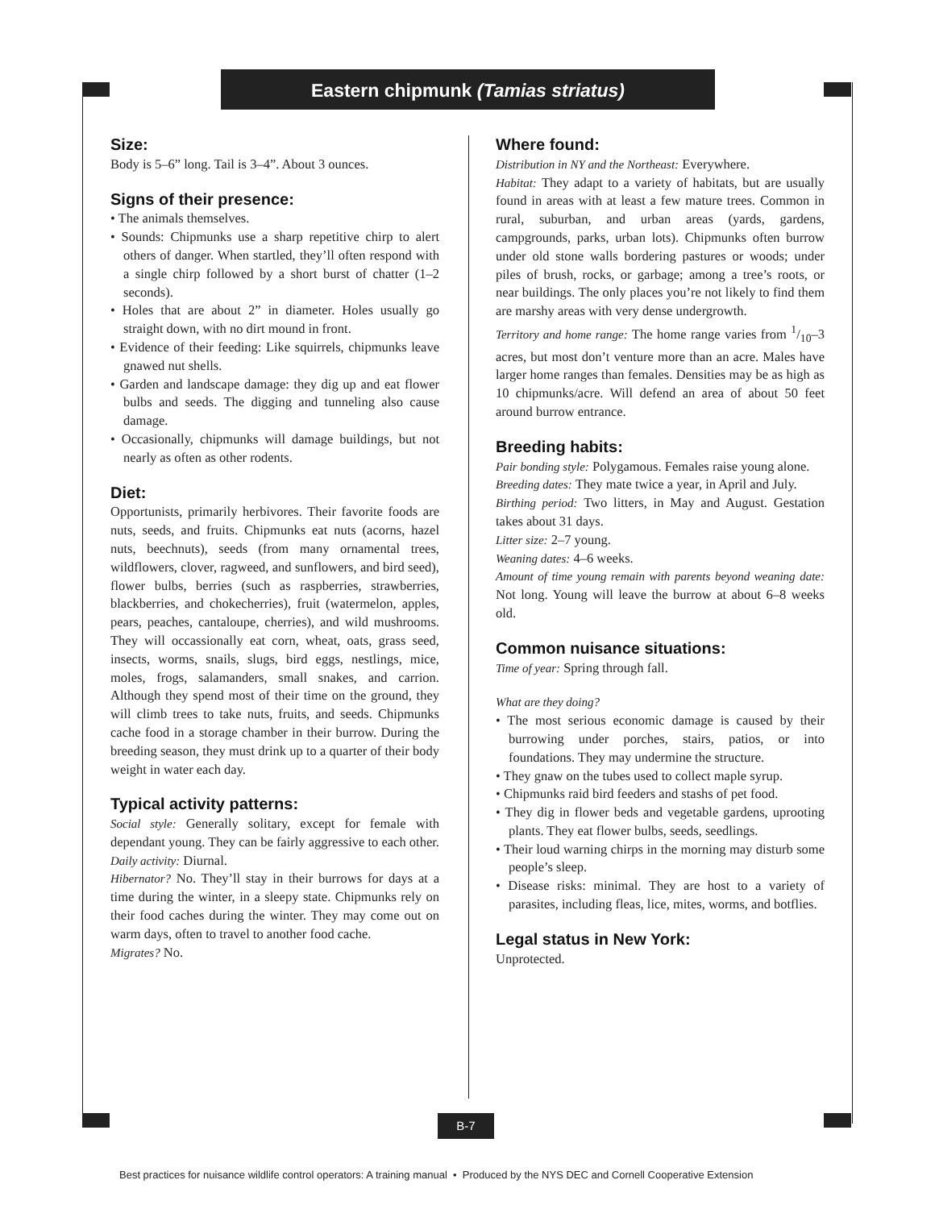Eastern chipmunk (Tamias striatus)
Size:
Body is 5–6” long. Tail is 3–4”. About 3 ounces.
Signs of their presence:
• The animals themselves.
• Sounds: Chipmunks use a sharp repetitive chirp to alert others of danger. When startled, they’ll often respond with a single chirp followed by a short burst of chatter (1–2 seconds).
• Holes that are about 2” in diameter. Holes usually go straight down, with no dirt mound in front.
• Evidence of their feeding: Like squirrels, chipmunks leave gnawed nut shells.
• Garden and landscape damage: they dig up and eat flower bulbs and seeds. The digging and tunneling also cause damage.
• Occasionally, chipmunks will damage buildings, but not nearly as often as other rodents.
Diet:
Opportunists, primarily herbivores. Their favorite foods are nuts, seeds, and fruits. Chipmunks eat nuts (acorns, hazel nuts, beechnuts), seeds (from many ornamental trees, wildflowers, clover, ragweed, and sunflowers, and bird seed), flower bulbs, berries (such as raspberries, strawberries, blackberries, and chokecherries), fruit (watermelon, apples, pears, peaches, cantaloupe, cherries), and wild mushrooms. They will occassionally eat corn, wheat, oats, grass seed, insects, worms, snails, slugs, bird eggs, nestlings, mice, moles, frogs, salamanders, small snakes, and carrion. Although they spend most of their time on the ground, they will climb trees to take nuts, fruits, and seeds. Chipmunks cache food in a storage chamber in their burrow. During the breeding season, they must drink up to a quarter of their body weight in water each day.
Typical activity patterns:
Social style: Generally solitary, except for female with dependant young. They can be fairly aggressive to each other.
Daily activity: Diurnal.
Hibernator? No. They’ll stay in their burrows for days at a time during the winter, in a sleepy state. Chipmunks rely on their food caches during the winter. They may come out on warm days, often to travel to another food cache.
Migrates? No.
Where found:
Distribution in NY and the Northeast: Everywhere.
Habitat: They adapt to a variety of habitats, but are usually found in areas with at least a few mature trees. Common in rural, suburban, and urban areas (yards, gardens, campgrounds, parks, urban lots). Chipmunks often burrow under old stone walls bordering pastures or woods; under piles of brush, rocks, or garbage; among a tree’s roots, or near buildings. The only places you’re not likely to find them are marshy areas with very dense undergrowth.
Territory and home range: The home range varies from 1/10–3 acres, but most don’t venture more than an acre. Males have larger home ranges than females. Densities may be as high as 10 chipmunks/acre. Will defend an area of about 50 feet around burrow entrance.
Breeding habits:
Pair bonding style: Polygamous. Females raise young alone.
Breeding dates: They mate twice a year, in April and July.
Birthing period: Two litters, in May and August. Gestation takes about 31 days.
Litter size: 2–7 young.
Weaning dates: 4–6 weeks.
Amount of time young remain with parents beyond weaning date: Not long. Young will leave the burrow at about 6–8 weeks old.
Common nuisance situations:
Time of year: Spring through fall.
What are they doing?
• The most serious economic damage is caused by their burrowing under porches, stairs, patios, or into foundations. They may undermine the structure.
• They gnaw on the tubes used to collect maple syrup.
• Chipmunks raid bird feeders and stashs of pet food.
• They dig in flower beds and vegetable gardens, uprooting plants. They eat flower bulbs, seeds, seedlings.
• Their loud warning chirps in the morning may disturb some people’s sleep.
• Disease risks: minimal. They are host to a variety of parasites, including fleas, lice, mites, worms, and botflies.
Legal status in New York:
Unprotected.
B-7
Best practices for nuisance wildlife control operators: A training manual • Produced by the NYS DEC and Cornell Cooperative Extension